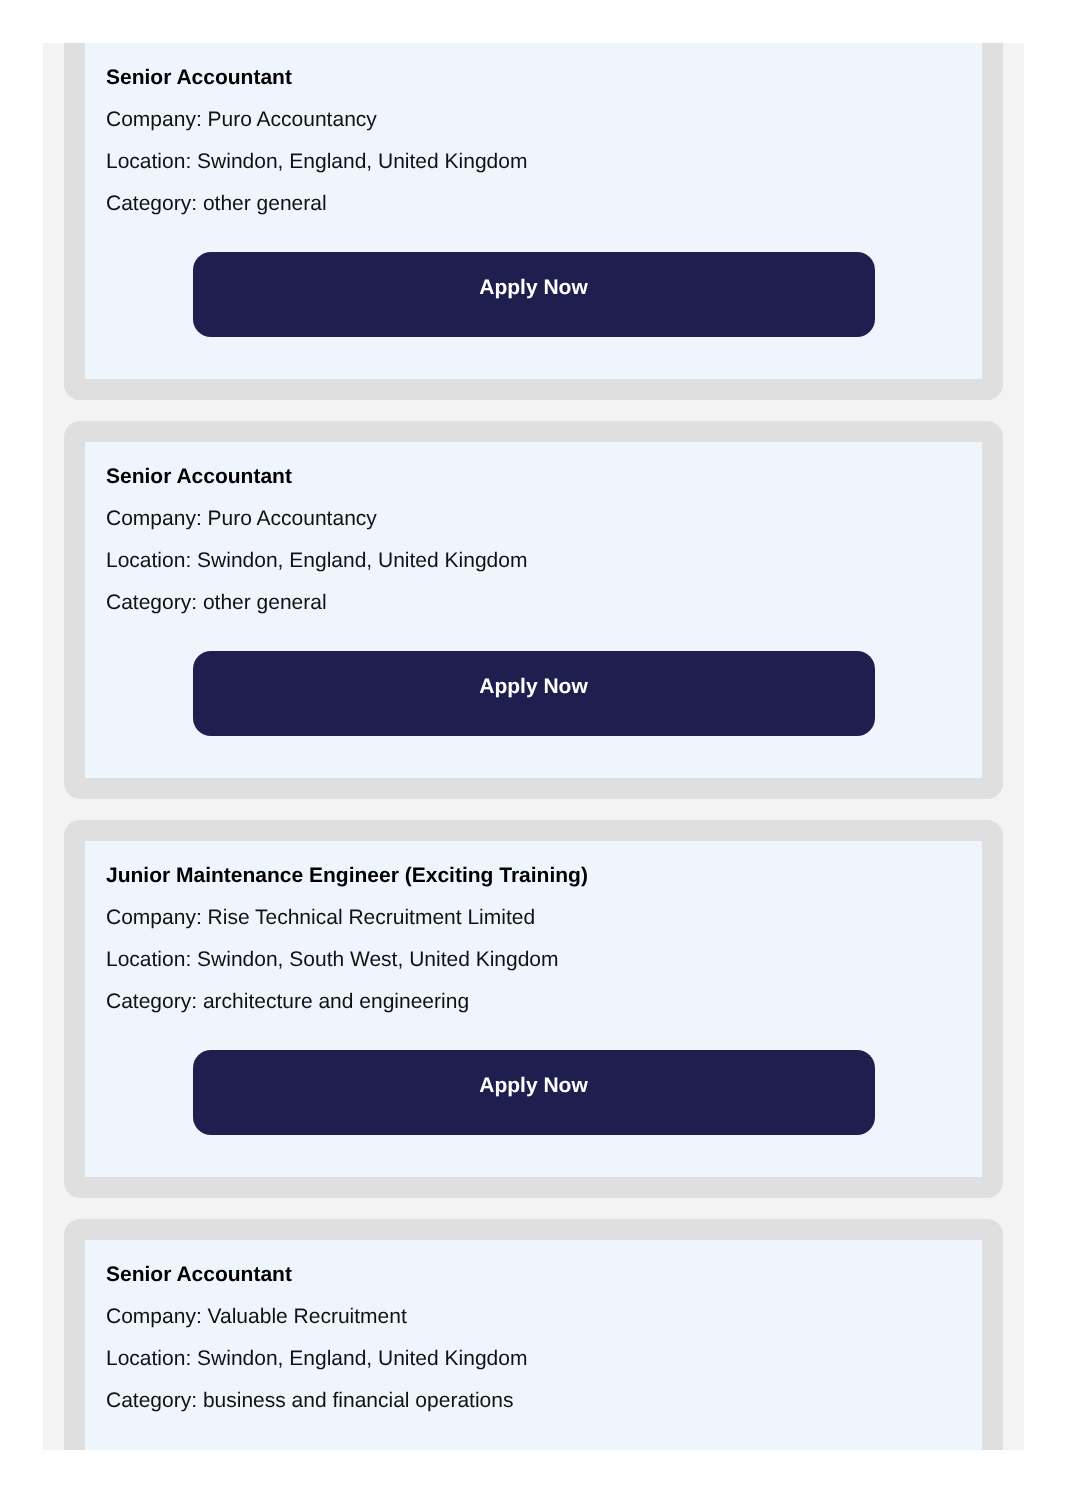Senior Accountant
Company: Puro Accountancy
Location: Swindon, England, United Kingdom
Category: other general
Apply Now
Senior Accountant
Company: Puro Accountancy
Location: Swindon, England, United Kingdom
Category: other general
Apply Now
Junior Maintenance Engineer (Exciting Training)
Company: Rise Technical Recruitment Limited
Location: Swindon, South West, United Kingdom
Category: architecture and engineering
Apply Now
Senior Accountant
Company: Valuable Recruitment
Location: Swindon, England, United Kingdom
Category: business and financial operations